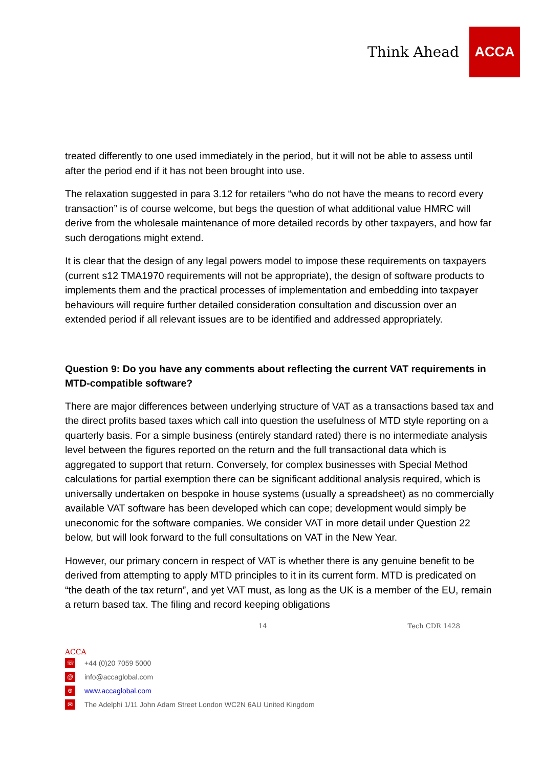Think Ahead ACCA
treated differently to one used immediately in the period, but it will not be able to assess until after the period end if it has not been brought into use.
The relaxation suggested in para 3.12 for retailers “who do not have the means to record every transaction” is of course welcome, but begs the question of what additional value HMRC will derive from the wholesale maintenance of more detailed records by other taxpayers, and how far such derogations might extend.
It is clear that the design of any legal powers model to impose these requirements on taxpayers (current s12 TMA1970 requirements will not be appropriate), the design of software products to implements them and the practical processes of implementation and embedding into taxpayer behaviours will require further detailed consideration consultation and discussion over an extended period if all relevant issues are to be identified and addressed appropriately.
Question 9: Do you have any comments about reflecting the current VAT requirements in MTD-compatible software?
There are major differences between underlying structure of VAT as a transactions based tax and the direct profits based taxes which call into question the usefulness of MTD style reporting on a quarterly basis. For a simple business (entirely standard rated) there is no intermediate analysis level between the figures reported on the return and the full transactional data which is aggregated to support that return. Conversely, for complex businesses with Special Method calculations for partial exemption there can be significant additional analysis required, which is universally undertaken on bespoke in house systems (usually a spreadsheet) as no commercially available VAT software has been developed which can cope; development would simply be uneconomic for the software companies. We consider VAT in more detail under Question 22 below, but will look forward to the full consultations on VAT in the New Year.
However, our primary concern in respect of VAT is whether there is any genuine benefit to be derived from attempting to apply MTD principles to it in its current form. MTD is predicated on “the death of the tax return”, and yet VAT must, as long as the UK is a member of the EU, remain a return based tax. The filing and record keeping obligations
14 Tech CDR 1428
ACCA
☏ +44 (0)20 7059 5000
@ info@accaglobal.com
⊕ www.accaglobal.com
✉ The Adelphi 1/11 John Adam Street London WC2N 6AU United Kingdom